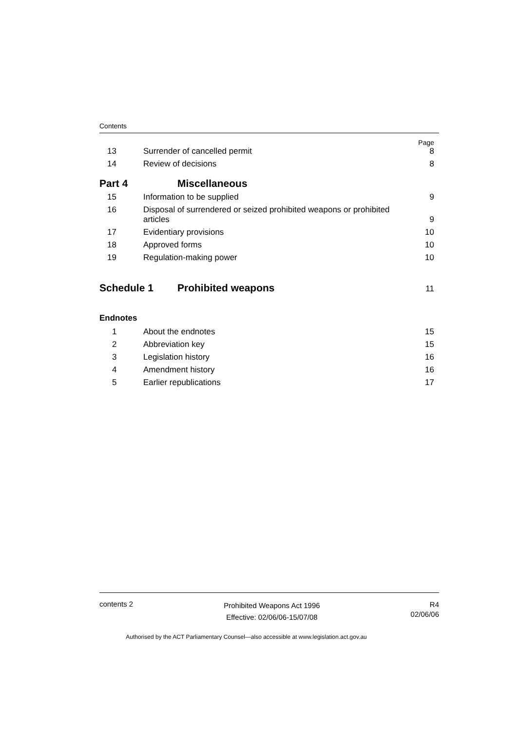Contents
Page
13 Surrender of cancelled permit 8
14 Review of decisions 8
Part 4 Miscellaneous
15 Information to be supplied 9
16 Disposal of surrendered or seized prohibited weapons or prohibited
articles 9
17 Evidentiary provisions 10
18 Approved forms 10
19 Regulation-making power 10
Schedule 1 Prohibited weapons 11
Endnotes
1 About the endnotes 15
2 Abbreviation key 15
3 Legislation history 16
4 Amendment history 16
5 Earlier republications 17
contents 2 Prohibited Weapons Act 1996
Effective: 02/06/06-15/07/08 R4
02/06/06
Authorised by the ACT Parliamentary Counsel—also accessible at www.legislation.act.gov.au